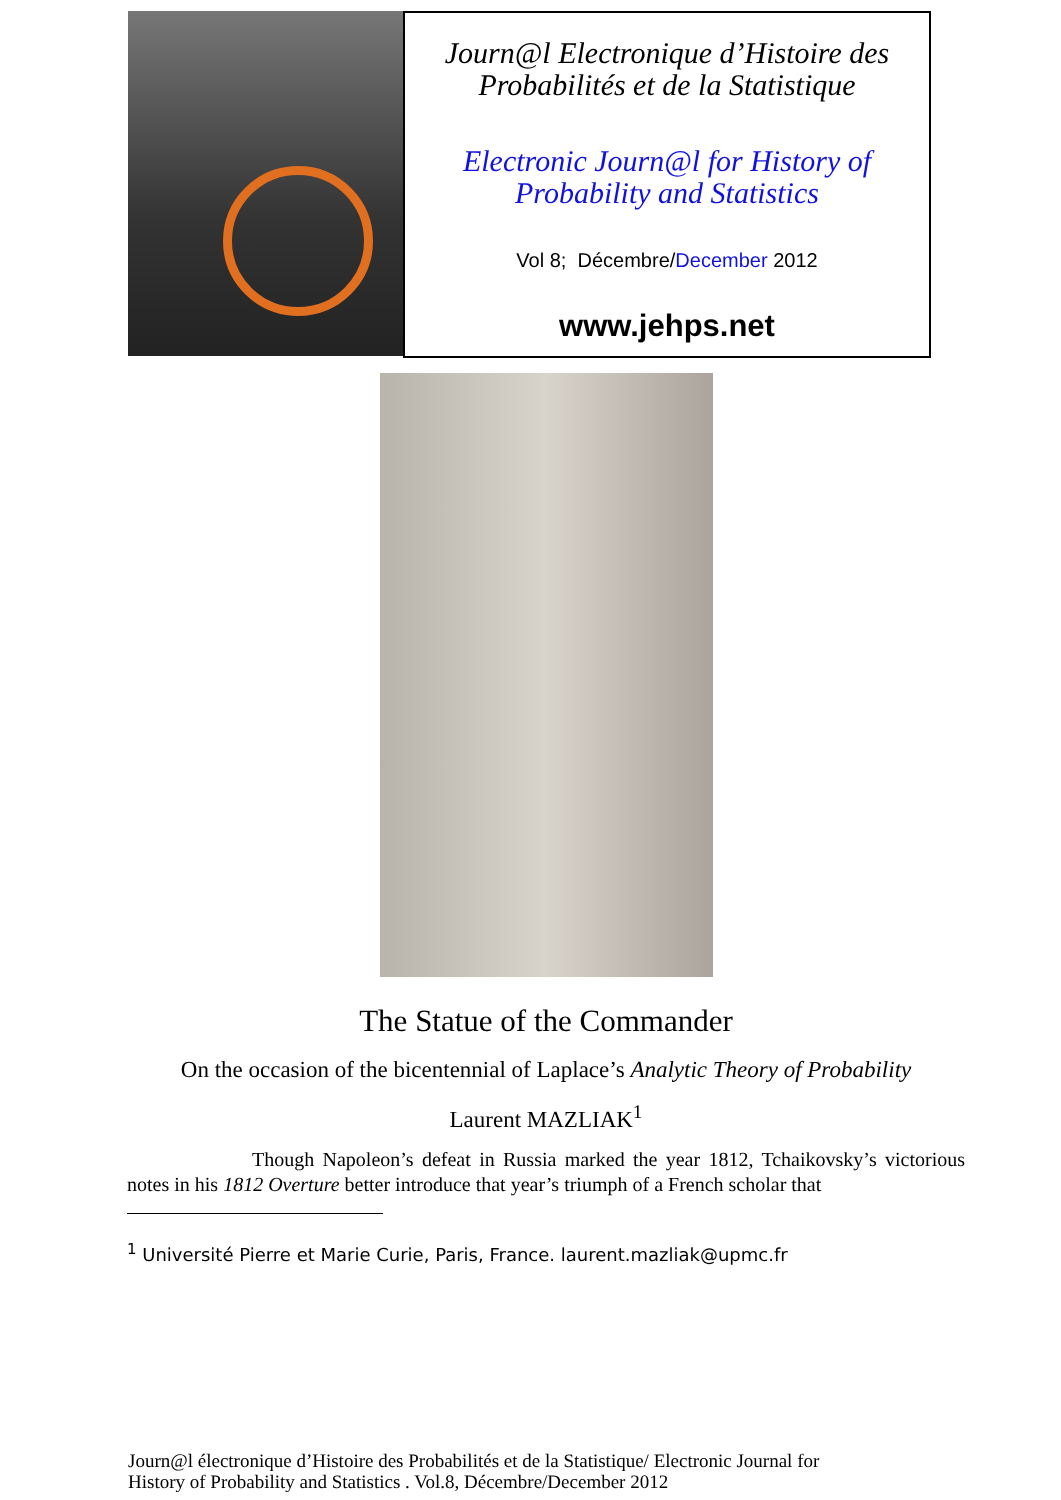Journ@l Electronique d’Histoire des
Probabilités et de la Statistique
Electronic Journ@l for History of
Probability and Statistics
Vol 8; Décembre/December 2012
www.jehps.net
The Statue of the Commander
On the occasion of the bicentennial of Laplace’s Analytic Theory of Probability
Laurent MAZLIAK<sup>1</sup>
Though Napoleon’s defeat in Russia marked the year 1812, Tchaikovsky’s victorious notes in his 1812 Overture better introduce that year’s triumph of a French scholar that
<sup>1</sup> Université Pierre et Marie Curie, Paris, France. laurent.mazliak@upmc.fr
Journ@l électronique d’Histoire des Probabilités et de la Statistique/ Electronic Journal for
History of Probability and Statistics . Vol.8, Décembre/December 2012